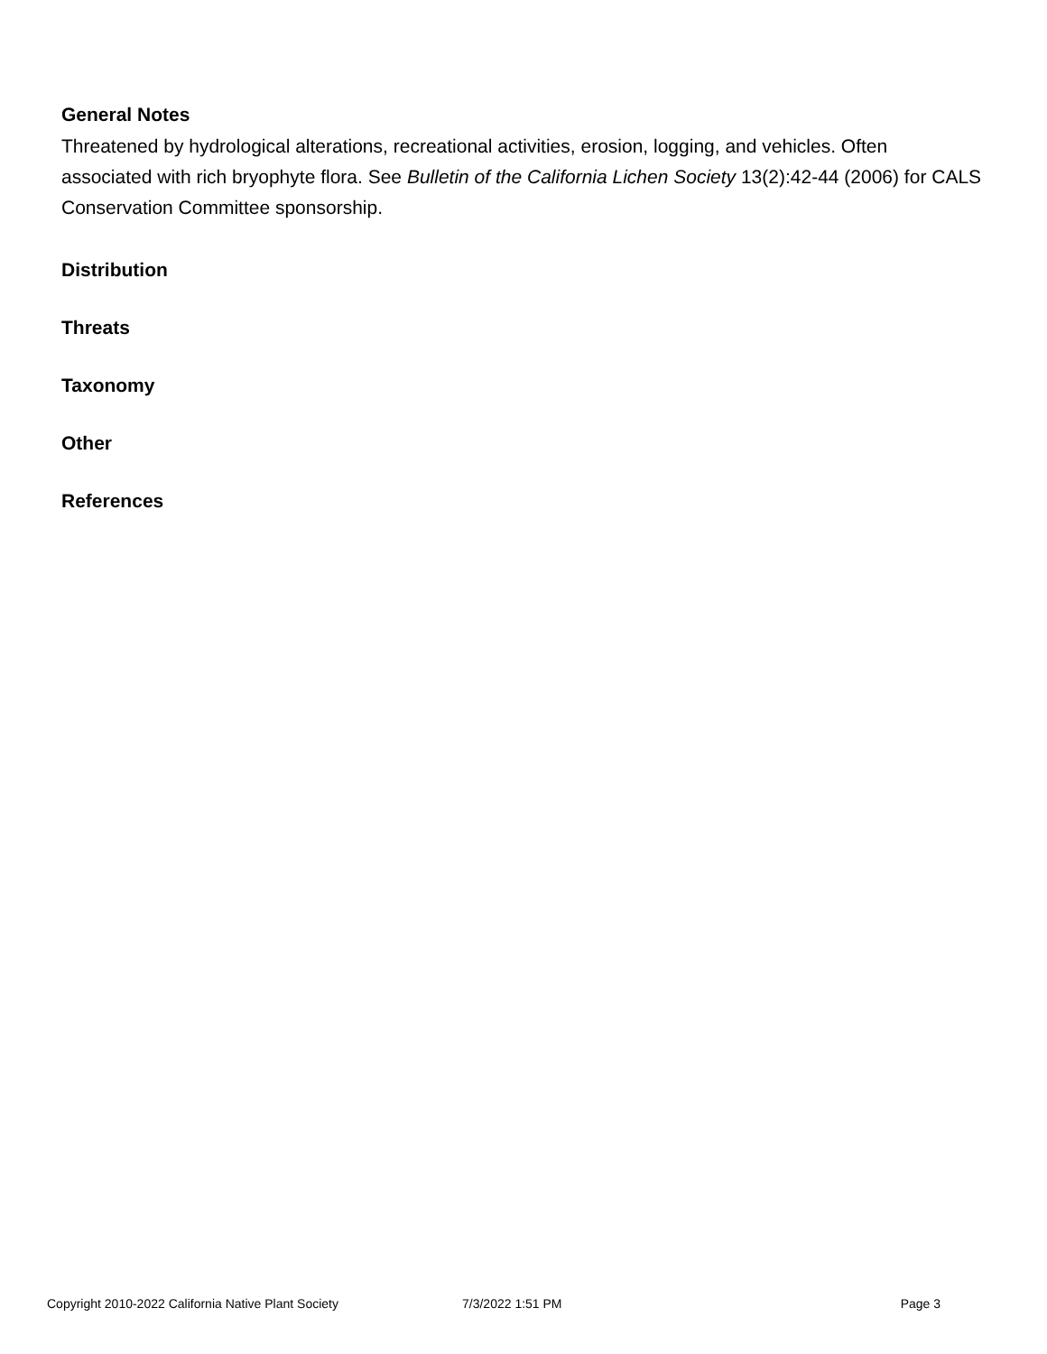General Notes
Threatened by hydrological alterations, recreational activities, erosion, logging, and vehicles. Often associated with rich bryophyte flora. See Bulletin of the California Lichen Society 13(2):42-44 (2006) for CALS Conservation Committee sponsorship.
Distribution
Threats
Taxonomy
Other
References
Copyright 2010-2022 California Native Plant Society 7/3/2022 1:51 PM Page 3